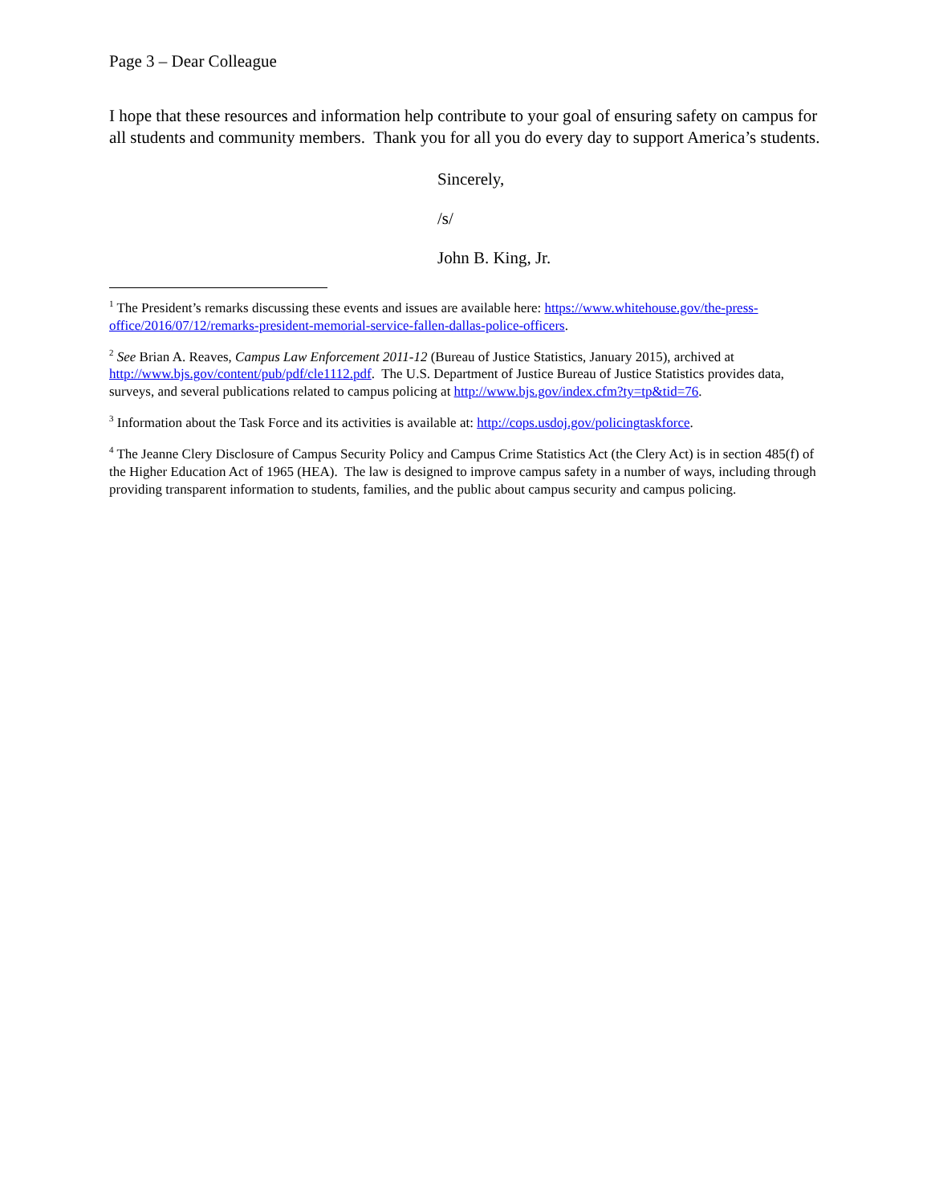Page 3 – Dear Colleague
I hope that these resources and information help contribute to your goal of ensuring safety on campus for all students and community members. Thank you for all you do every day to support America’s students.
Sincerely,
/s/
John B. King, Jr.
<sup>1</sup> The President’s remarks discussing these events and issues are available here: https://www.whitehouse.gov/the-press-office/2016/07/12/remarks-president-memorial-service-fallen-dallas-police-officers.
<sup>2</sup> See Brian A. Reaves, Campus Law Enforcement 2011-12 (Bureau of Justice Statistics, January 2015), archived at http://www.bjs.gov/content/pub/pdf/cle1112.pdf. The U.S. Department of Justice Bureau of Justice Statistics provides data, surveys, and several publications related to campus policing at http://www.bjs.gov/index.cfm?ty=tp&tid=76.
<sup>3</sup> Information about the Task Force and its activities is available at: http://cops.usdoj.gov/policingtaskforce.
<sup>4</sup> The Jeanne Clery Disclosure of Campus Security Policy and Campus Crime Statistics Act (the Clery Act) is in section 485(f) of the Higher Education Act of 1965 (HEA). The law is designed to improve campus safety in a number of ways, including through providing transparent information to students, families, and the public about campus security and campus policing.